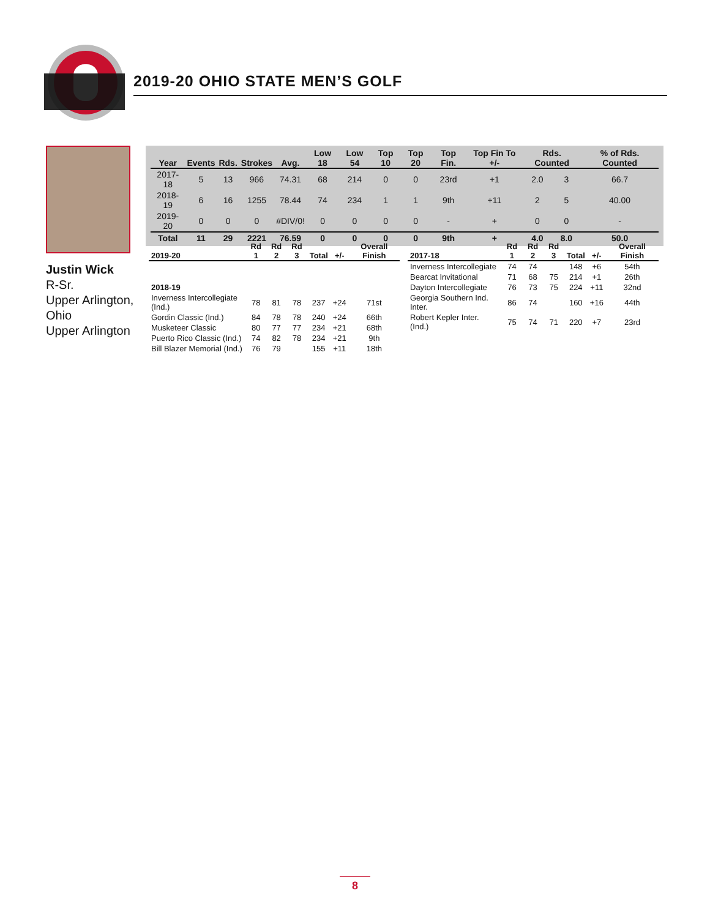2019-20 OHIO STATE MEN’S GOLF
Justin Wick
R-Sr.
Upper Arlington,
Ohio
Upper Arlington
| Year | Events | Rds. | Strokes | Avg. | Low 18 | Low 54 | Top 10 | Top 20 | Top Fin. | Top Fin To +/- | Rds. Counted | | % of Rds. Counted |
| --- | --- | --- | --- | --- | --- | --- | --- | --- | --- | --- | --- | --- | --- |
| 2017-18 | 5 | 13 | 966 | 74.31 | 68 | 214 | 0 | 0 | 23rd | +1 | 2.0 | 3 | 66.7 |
| 2018-19 | 6 | 16 | 1255 | 78.44 | 74 | 234 | 1 | 1 | 9th | +11 | 2 | 5 | 40.00 |
| 2019-20 | 0 | 0 | 0 | #DIV/0! | 0 | 0 | 0 | 0 | - | + | 0 | 0 | - |
| Total | 11 | 29 | 2221 | 76.59 | 0 | 0 | 0 | 0 | 9th | + | 4.0 | 8.0 | 50.0 |
| 2019-20 | Rd 1 | Rd 2 | Rd 3 | Total | +/- | Overall Finish |
| --- | --- | --- | --- | --- | --- | --- |
| 2018-19 | | | | | | |
| Inverness Intercollegiate (Ind.) | 78 | 81 | 78 | 237 | +24 | 71st |
| Gordin Classic (Ind.) | 84 | 78 | 78 | 240 | +24 | 66th |
| Musketeer Classic | 80 | 77 | 77 | 234 | +21 | 68th |
| Puerto Rico Classic (Ind.) | 74 | 82 | 78 | 234 | +21 | 9th |
| Bill Blazer Memorial (Ind.) | 76 | 79 | | 155 | +11 | 18th |
| 2017-18 | Rd 1 | Rd 2 | Rd 3 | Total | +/- | Overall Finish |
| --- | --- | --- | --- | --- | --- | --- |
| Inverness Intercollegiate | 74 | 74 | | 148 | +6 | 54th |
| Bearcat Invitational | 71 | 68 | 75 | 214 | +1 | 26th |
| Dayton Intercollegiate | 76 | 73 | 75 | 224 | +11 | 32nd |
| Georgia Southern Ind. Inter. | 86 | 74 | | 160 | +16 | 44th |
| Robert Kepler Inter. (Ind.) | 75 | 74 | 71 | 220 | +7 | 23rd |
8